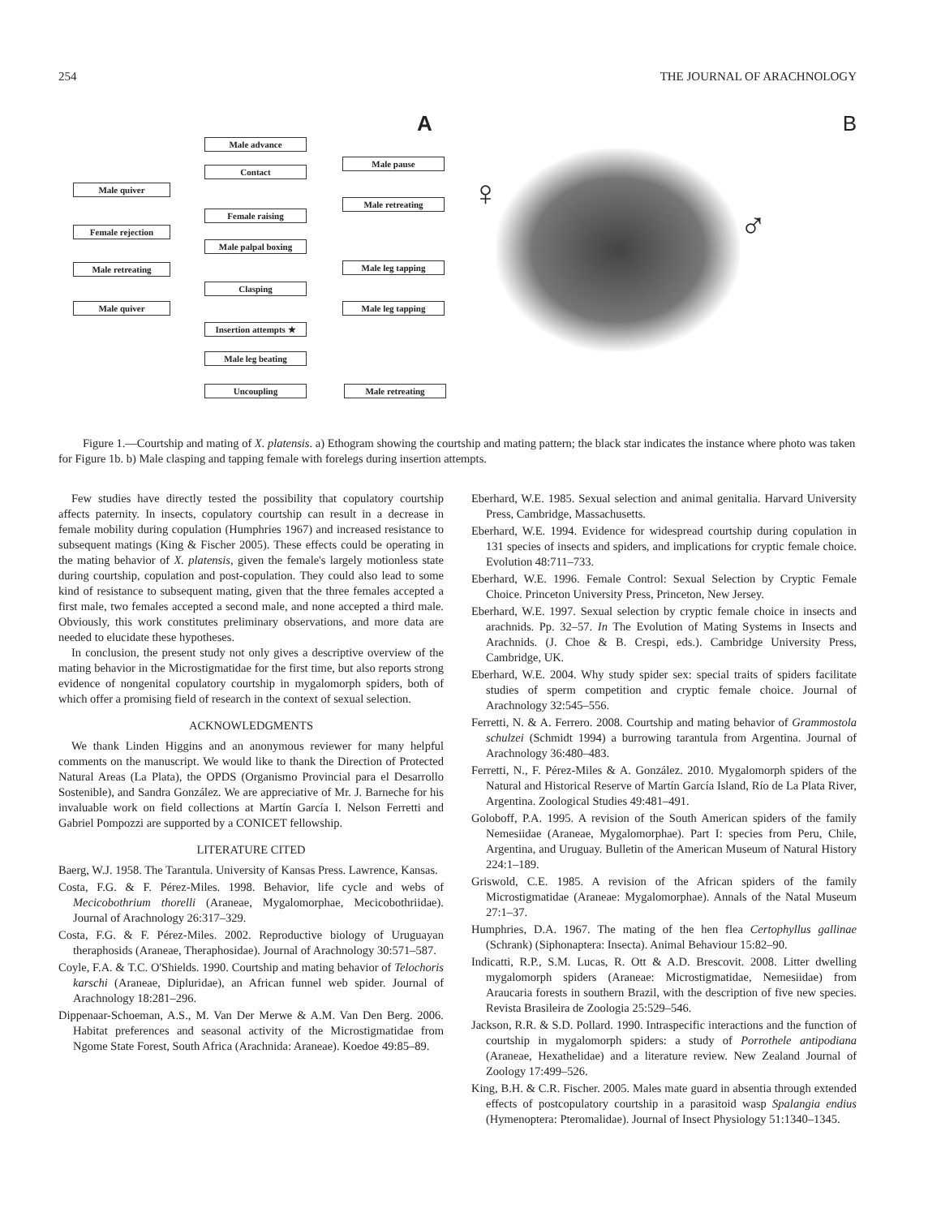254 THE JOURNAL OF ARACHNOLOGY
A
Male advance
Contact
Male pause
Male quiver
Male retreating
Female raising
Female rejection
Male palpal boxing
Male retreating Male leg tapping
Clasping
Male quiver Male leg tapping
Insertion attempts ★
Male leg beating
Uncoupling Male retreating
B
♀
♂
Figure 1.—Courtship and mating of X. platensis. a) Ethogram showing the courtship and mating pattern; the black star indicates the instance where photo was taken for Figure 1b. b) Male clasping and tapping female with forelegs during insertion attempts.
Few studies have directly tested the possibility that copulatory courtship affects paternity. In insects, copulatory courtship can result in a decrease in female mobility during copulation (Humphries 1967) and increased resistance to subsequent matings (King & Fischer 2005). These effects could be operating in the mating behavior of X. platensis, given the female's largely motionless state during courtship, copulation and post-copulation. They could also lead to some kind of resistance to subsequent mating, given that the three females accepted a first male, two females accepted a second male, and none accepted a third male. Obviously, this work constitutes preliminary observations, and more data are needed to elucidate these hypotheses.
In conclusion, the present study not only gives a descriptive overview of the mating behavior in the Microstigmatidae for the first time, but also reports strong evidence of nongenital copulatory courtship in mygalomorph spiders, both of which offer a promising field of research in the context of sexual selection.
ACKNOWLEDGMENTS
We thank Linden Higgins and an anonymous reviewer for many helpful comments on the manuscript. We would like to thank the Direction of Protected Natural Areas (La Plata), the OPDS (Organismo Provincial para el Desarrollo Sostenible), and Sandra González. We are appreciative of Mr. J. Barneche for his invaluable work on field collections at Martín García I. Nelson Ferretti and Gabriel Pompozzi are supported by a CONICET fellowship.
LITERATURE CITED
Baerg, W.J. 1958. The Tarantula. University of Kansas Press. Lawrence, Kansas.
Costa, F.G. & F. Pérez-Miles. 1998. Behavior, life cycle and webs of Mecicobothrium thorelli (Araneae, Mygalomorphae, Mecicobothriidae). Journal of Arachnology 26:317–329.
Costa, F.G. & F. Pérez-Miles. 2002. Reproductive biology of Uruguayan theraphosids (Araneae, Theraphosidae). Journal of Arachnology 30:571–587.
Coyle, F.A. & T.C. O'Shields. 1990. Courtship and mating behavior of Telochoris karschi (Araneae, Dipluridae), an African funnel web spider. Journal of Arachnology 18:281–296.
Dippenaar-Schoeman, A.S., M. Van Der Merwe & A.M. Van Den Berg. 2006. Habitat preferences and seasonal activity of the Microstigmatidae from Ngome State Forest, South Africa (Arachnida: Araneae). Koedoe 49:85–89.
Eberhard, W.E. 1985. Sexual selection and animal genitalia. Harvard University Press, Cambridge, Massachusetts.
Eberhard, W.E. 1994. Evidence for widespread courtship during copulation in 131 species of insects and spiders, and implications for cryptic female choice. Evolution 48:711–733.
Eberhard, W.E. 1996. Female Control: Sexual Selection by Cryptic Female Choice. Princeton University Press, Princeton, New Jersey.
Eberhard, W.E. 1997. Sexual selection by cryptic female choice in insects and arachnids. Pp. 32–57. In The Evolution of Mating Systems in Insects and Arachnids. (J. Choe & B. Crespi, eds.). Cambridge University Press, Cambridge, UK.
Eberhard, W.E. 2004. Why study spider sex: special traits of spiders facilitate studies of sperm competition and cryptic female choice. Journal of Arachnology 32:545–556.
Ferretti, N. & A. Ferrero. 2008. Courtship and mating behavior of Grammostola schulzei (Schmidt 1994) a burrowing tarantula from Argentina. Journal of Arachnology 36:480–483.
Ferretti, N., F. Pérez-Miles & A. González. 2010. Mygalomorph spiders of the Natural and Historical Reserve of Martín García Island, Río de La Plata River, Argentina. Zoological Studies 49:481–491.
Goloboff, P.A. 1995. A revision of the South American spiders of the family Nemesiidae (Araneae, Mygalomorphae). Part I: species from Peru, Chile, Argentina, and Uruguay. Bulletin of the American Museum of Natural History 224:1–189.
Griswold, C.E. 1985. A revision of the African spiders of the family Microstigmatidae (Araneae: Mygalomorphae). Annals of the Natal Museum 27:1–37.
Humphries, D.A. 1967. The mating of the hen flea Certophyllus gallinae (Schrank) (Siphonaptera: Insecta). Animal Behaviour 15:82–90.
Indicatti, R.P., S.M. Lucas, R. Ott & A.D. Brescovit. 2008. Litter dwelling mygalomorph spiders (Araneae: Microstigmatidae, Nemesiidae) from Araucaria forests in southern Brazil, with the description of five new species. Revista Brasileira de Zoologia 25:529–546.
Jackson, R.R. & S.D. Pollard. 1990. Intraspecific interactions and the function of courtship in mygalomorph spiders: a study of Porrothele antipodiana (Araneae, Hexathelidae) and a literature review. New Zealand Journal of Zoology 17:499–526.
King, B.H. & C.R. Fischer. 2005. Males mate guard in absentia through extended effects of postcopulatory courtship in a parasitoid wasp Spalangia endius (Hymenoptera: Pteromalidae). Journal of Insect Physiology 51:1340–1345.